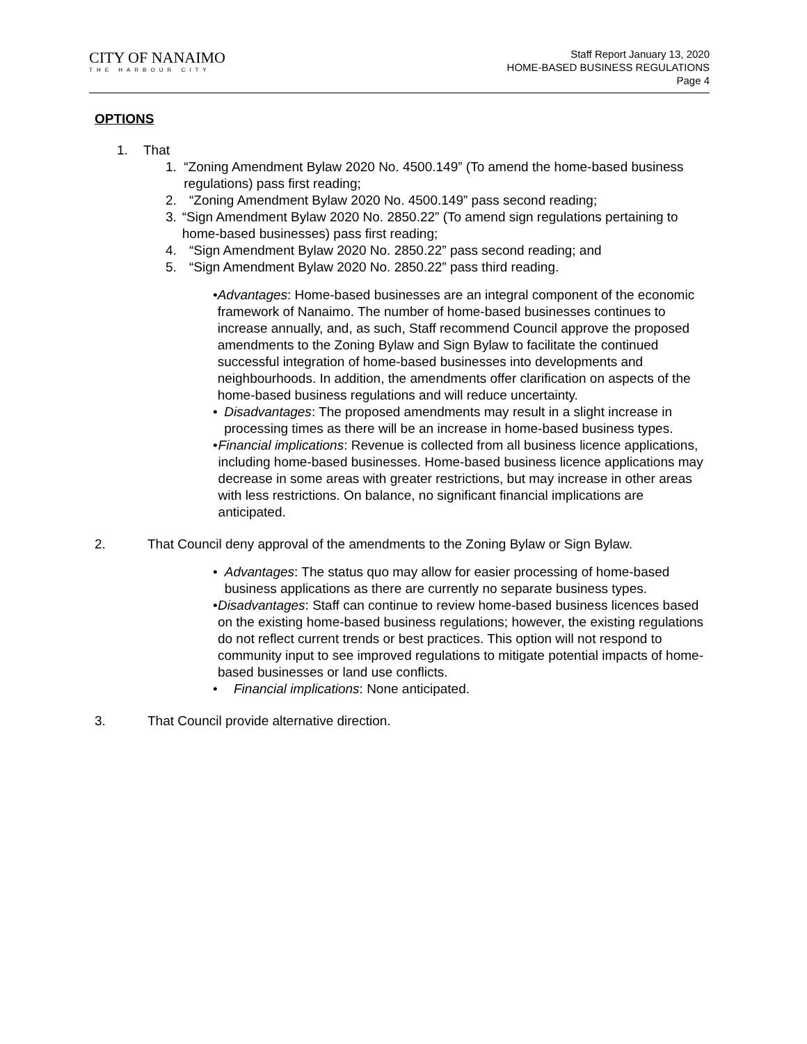CITY OF NANAIMO
THE HARBOUR CITY
Staff Report January 13, 2020
HOME-BASED BUSINESS REGULATIONS
Page 4
OPTIONS
1. That
1. “Zoning Amendment Bylaw 2020 No. 4500.149” (To amend the home-based business regulations) pass first reading;
2. “Zoning Amendment Bylaw 2020 No. 4500.149” pass second reading;
3. “Sign Amendment Bylaw 2020 No. 2850.22” (To amend sign regulations pertaining to home-based businesses) pass first reading;
4. “Sign Amendment Bylaw 2020 No. 2850.22” pass second reading; and
5. “Sign Amendment Bylaw 2020 No. 2850.22” pass third reading.
• Advantages: Home-based businesses are an integral component of the economic framework of Nanaimo. The number of home-based businesses continues to increase annually, and, as such, Staff recommend Council approve the proposed amendments to the Zoning Bylaw and Sign Bylaw to facilitate the continued successful integration of home-based businesses into developments and neighbourhoods. In addition, the amendments offer clarification on aspects of the home-based business regulations and will reduce uncertainty.
• Disadvantages: The proposed amendments may result in a slight increase in processing times as there will be an increase in home-based business types.
• Financial implications: Revenue is collected from all business licence applications, including home-based businesses. Home-based business licence applications may decrease in some areas with greater restrictions, but may increase in other areas with less restrictions. On balance, no significant financial implications are anticipated.
2. That Council deny approval of the amendments to the Zoning Bylaw or Sign Bylaw.
• Advantages: The status quo may allow for easier processing of home-based business applications as there are currently no separate business types.
• Disadvantages: Staff can continue to review home-based business licences based on the existing home-based business regulations; however, the existing regulations do not reflect current trends or best practices. This option will not respond to community input to see improved regulations to mitigate potential impacts of home-based businesses or land use conflicts.
• Financial implications: None anticipated.
3. That Council provide alternative direction.